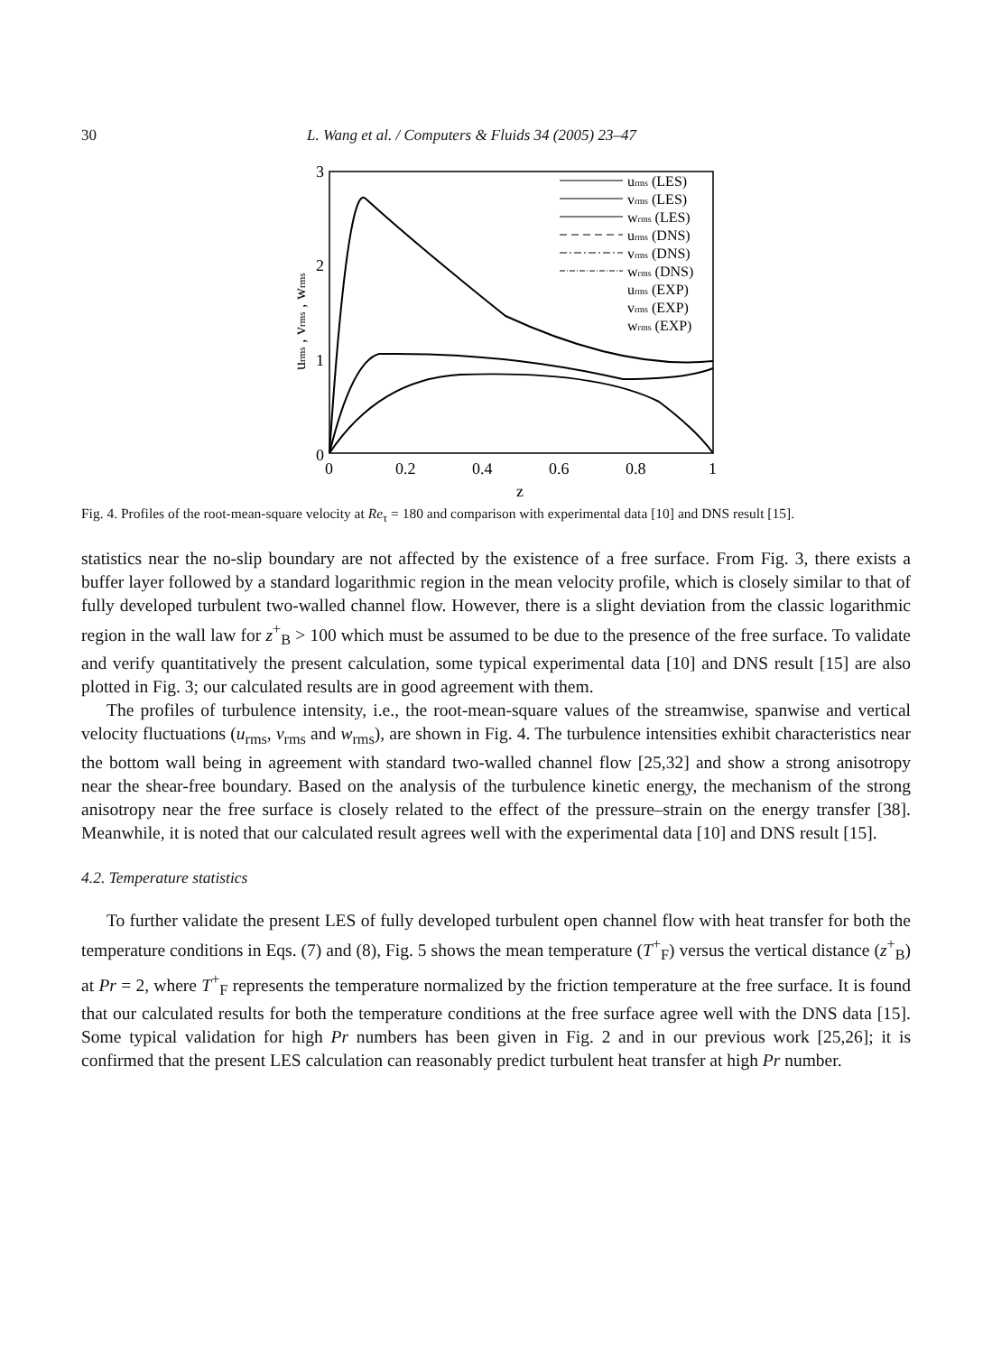30 L. Wang et al. / Computers & Fluids 34 (2005) 23–47
3
2
1
0
0
0.2
0.4
0.6
0.8
1
z
urms , vrms , wrms
urms (LES)
vrms (LES)
wrms (LES)
urms (DNS)
vrms (DNS)
wrms (DNS)
urms (EXP)
vrms (EXP)
wrms (EXP)
Fig. 4. Profiles of the root-mean-square velocity at Re<sub>τ</sub> = 180 and comparison with experimental data [10] and DNS result [15].
statistics near the no-slip boundary are not affected by the existence of a free surface. From Fig. 3, there exists a buffer layer followed by a standard logarithmic region in the mean velocity profile, which is closely similar to that of fully developed turbulent two-walled channel flow. However, there is a slight deviation from the classic logarithmic region in the wall law for z<sup>+</sup><sub>B</sub> > 100 which must be assumed to be due to the presence of the free surface. To validate and verify quantitatively the present calculation, some typical experimental data [10] and DNS result [15] are also plotted in Fig. 3; our calculated results are in good agreement with them.
The profiles of turbulence intensity, i.e., the root-mean-square values of the streamwise, spanwise and vertical velocity fluctuations (u<sub>rms</sub>, v<sub>rms</sub> and w<sub>rms</sub>), are shown in Fig. 4. The turbulence intensities exhibit characteristics near the bottom wall being in agreement with standard two-walled channel flow [25,32] and show a strong anisotropy near the shear-free boundary. Based on the analysis of the turbulence kinetic energy, the mechanism of the strong anisotropy near the free surface is closely related to the effect of the pressure–strain on the energy transfer [38]. Meanwhile, it is noted that our calculated result agrees well with the experimental data [10] and DNS result [15].
4.2. Temperature statistics
To further validate the present LES of fully developed turbulent open channel flow with heat transfer for both the temperature conditions in Eqs. (7) and (8), Fig. 5 shows the mean temperature (T<sup>+</sup><sub>F</sub>) versus the vertical distance (z<sup>+</sup><sub>B</sub>) at Pr = 2, where T<sup>+</sup><sub>F</sub> represents the temperature normalized by the friction temperature at the free surface. It is found that our calculated results for both the temperature conditions at the free surface agree well with the DNS data [15]. Some typical validation for high Pr numbers has been given in Fig. 2 and in our previous work [25,26]; it is confirmed that the present LES calculation can reasonably predict turbulent heat transfer at high Pr number.